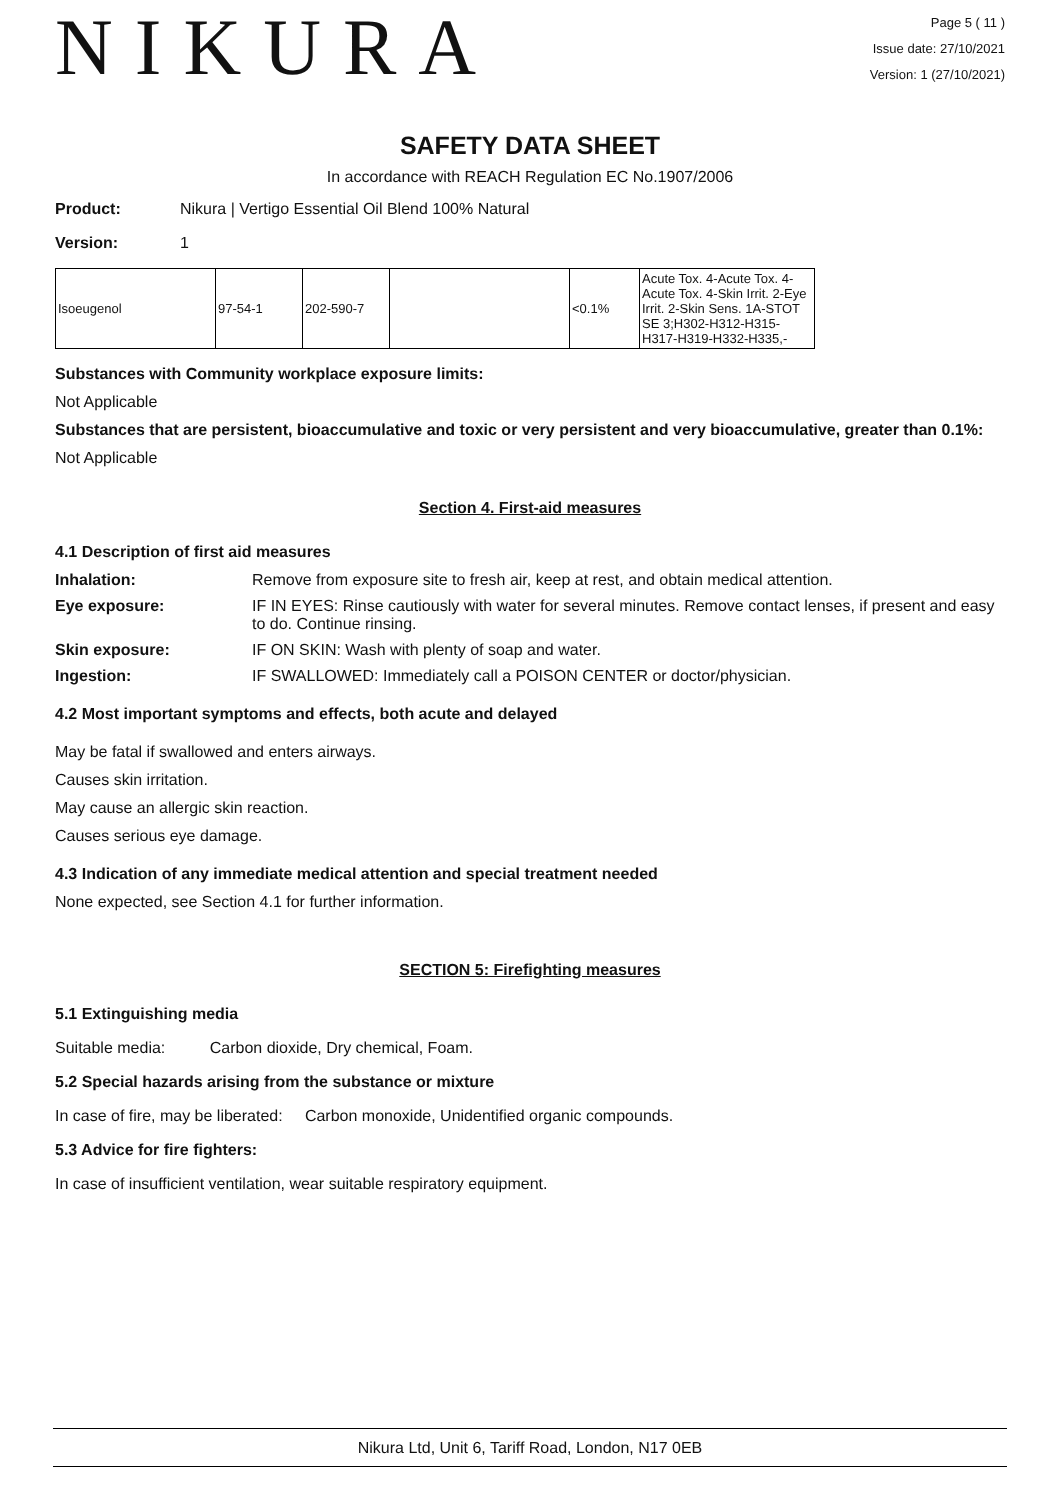NIKURA
Page 5 ( 11 )
Issue date: 27/10/2021
Version: 1 (27/10/2021)
SAFETY DATA SHEET
In accordance with REACH Regulation EC No.1907/2006
Product: Nikura | Vertigo Essential Oil Blend 100% Natural
Version: 1
| Isoeugenol | 97-54-1 | 202-590-7 | | <0.1% | Acute Tox. 4-Acute Tox. 4-Acute Tox. 4-Skin Irrit. 2-Eye Irrit. 2-Skin Sens. 1A-STOT SE 3;H302-H312-H315-H317-H319-H332-H335,- |
Substances with Community workplace exposure limits:
Not Applicable
Substances that are persistent, bioaccumulative and toxic or very persistent and very bioaccumulative, greater than 0.1%:
Not Applicable
Section 4. First-aid measures
4.1 Description of first aid measures
Inhalation: Remove from exposure site to fresh air, keep at rest, and obtain medical attention.
Eye exposure: IF IN EYES: Rinse cautiously with water for several minutes. Remove contact lenses, if present and easy to do. Continue rinsing.
Skin exposure: IF ON SKIN: Wash with plenty of soap and water.
Ingestion: IF SWALLOWED: Immediately call a POISON CENTER or doctor/physician.
4.2 Most important symptoms and effects, both acute and delayed
May be fatal if swallowed and enters airways.
Causes skin irritation.
May cause an allergic skin reaction.
Causes serious eye damage.
4.3 Indication of any immediate medical attention and special treatment needed
None expected, see Section 4.1 for further information.
SECTION 5: Firefighting measures
5.1 Extinguishing media
Suitable media: Carbon dioxide, Dry chemical, Foam.
5.2 Special hazards arising from the substance or mixture
In case of fire, may be liberated: Carbon monoxide, Unidentified organic compounds.
5.3 Advice for fire fighters:
In case of insufficient ventilation, wear suitable respiratory equipment.
Nikura Ltd, Unit 6, Tariff Road, London, N17 0EB